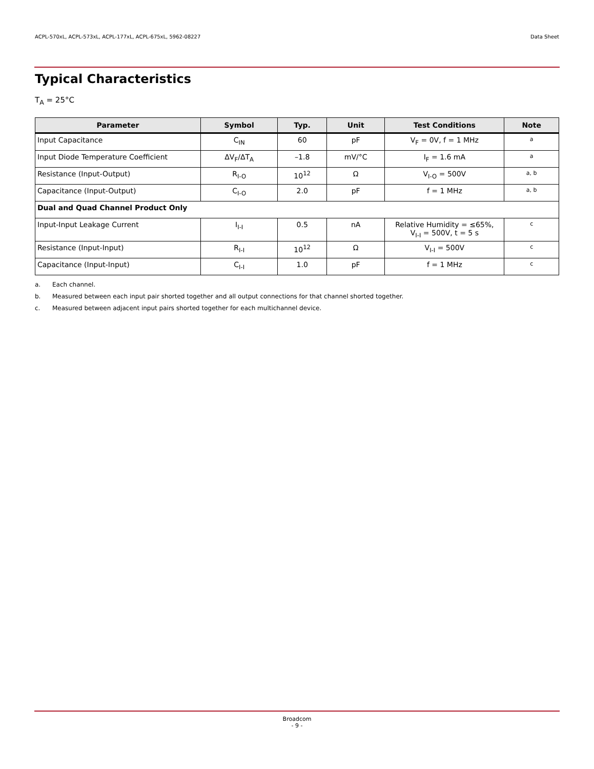ACPL-570xL, ACPL-573xL, ACPL-177xL, ACPL-675xL, 5962-08227 Data Sheet
Typical Characteristics
T<sub>A</sub> = 25°C
| Parameter | Symbol | Typ. | Unit | Test Conditions | Note |
| --- | --- | --- | --- | --- | --- |
| Input Capacitance | C<sub>IN</sub> | 60 | pF | V<sub>F</sub> = 0V, f = 1 MHz | a |
| Input Diode Temperature Coefficient | ΔV<sub>F</sub>/ΔT<sub>A</sub> | –1.8 | mV/°C | I<sub>F</sub> = 1.6 mA | a |
| Resistance (Input-Output) | R<sub>I-O</sub> | 10<sup>12</sup> | Ω | V<sub>I-O</sub> = 500V | a, b |
| Capacitance (Input-Output) | C<sub>I-O</sub> | 2.0 | pF | f = 1 MHz | a, b |
| Dual and Quad Channel Product Only | | | | | |
| Input-Input Leakage Current | I<sub>I-I</sub> | 0.5 | nA | Relative Humidity = ≤65%, V<sub>I-I</sub> = 500V, t = 5 s | c |
| Resistance (Input-Input) | R<sub>I-I</sub> | 10<sup>12</sup> | Ω | V<sub>I-I</sub> = 500V | c |
| Capacitance (Input-Input) | C<sub>I-I</sub> | 1.0 | pF | f = 1 MHz | c |
a. Each channel.
b. Measured between each input pair shorted together and all output connections for that channel shorted together.
c. Measured between adjacent input pairs shorted together for each multichannel device.
Broadcom
- 9 -